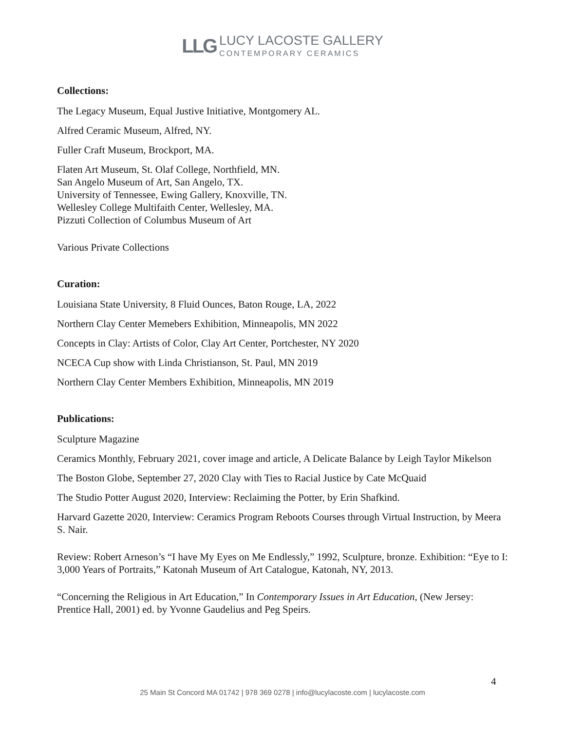LLG LUCY LACOSTE GALLERY
CONTEMPORARY CERAMICS
Collections:
The Legacy Museum, Equal Justive Initiative, Montgomery AL.
Alfred Ceramic Museum, Alfred, NY.
Fuller Craft Museum, Brockport, MA.
Flaten Art Museum, St. Olaf College, Northfield, MN.
San Angelo Museum of Art, San Angelo, TX.
University of Tennessee, Ewing Gallery, Knoxville, TN.
Wellesley College Multifaith Center, Wellesley, MA.
Pizzuti Collection of Columbus Museum of Art
Various Private Collections
Curation:
Louisiana State University, 8 Fluid Ounces, Baton Rouge, LA, 2022
Northern Clay Center Memebers Exhibition, Minneapolis, MN 2022
Concepts in Clay: Artists of Color, Clay Art Center, Portchester, NY 2020
NCECA Cup show with Linda Christianson, St. Paul, MN 2019
Northern Clay Center Members Exhibition, Minneapolis, MN 2019
Publications:
Sculpture Magazine
Ceramics Monthly, February 2021, cover image and article, A Delicate Balance by Leigh Taylor Mikelson
The Boston Globe, September 27, 2020 Clay with Ties to Racial Justice by Cate McQuaid
The Studio Potter August 2020, Interview: Reclaiming the Potter, by Erin Shafkind.
Harvard Gazette 2020, Interview: Ceramics Program Reboots Courses through Virtual Instruction, by Meera S. Nair.
Review: Robert Arneson’s “I have My Eyes on Me Endlessly,” 1992, Sculpture, bronze. Exhibition: “Eye to I: 3,000 Years of Portraits,” Katonah Museum of Art Catalogue, Katonah, NY, 2013.
“Concerning the Religious in Art Education,” In Contemporary Issues in Art Education, (New Jersey: Prentice Hall, 2001) ed. by Yvonne Gaudelius and Peg Speirs.
4
25 Main St Concord MA 01742 | 978 369 0278 | info@lucylacoste.com | lucylacoste.com